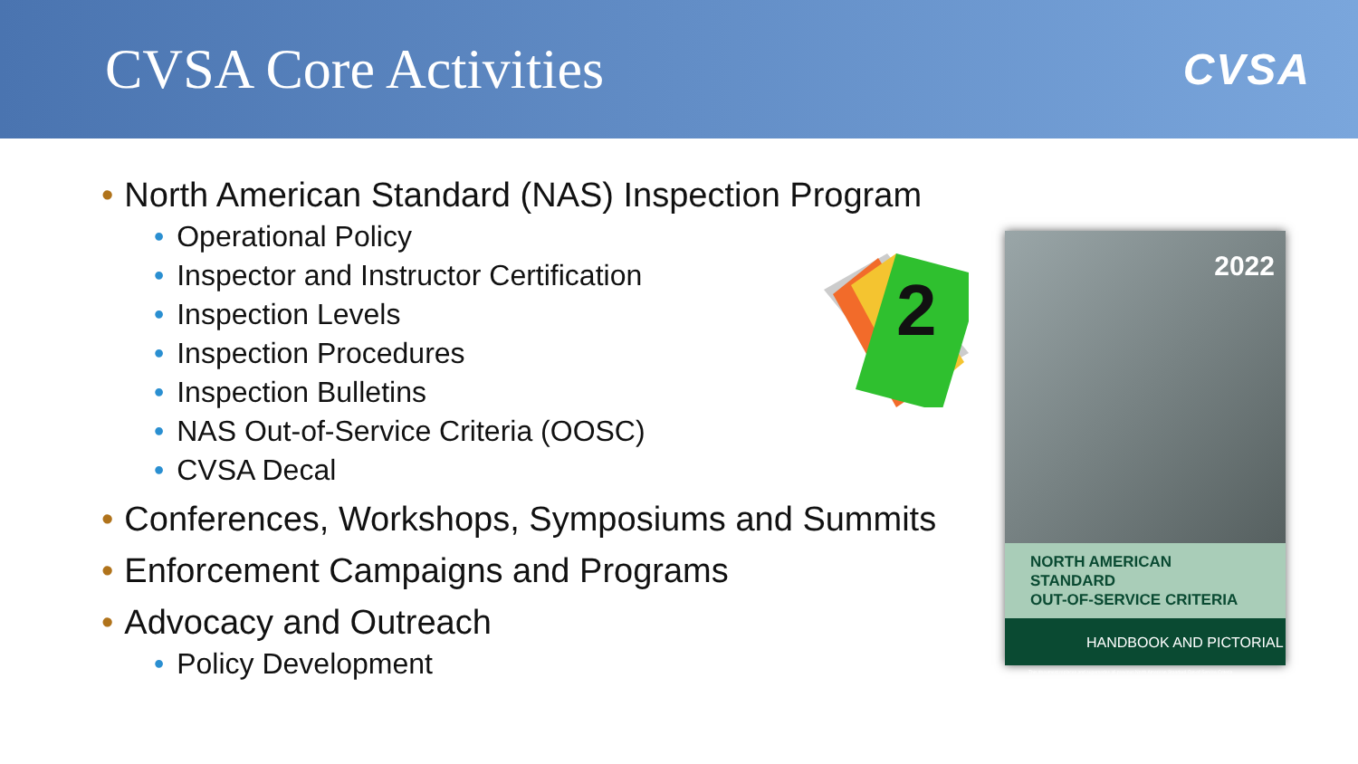CVSA Core Activities
CVSA
• North American Standard (NAS) Inspection Program
• Operational Policy
• Inspector and Instructor Certification
• Inspection Levels
• Inspection Procedures
• Inspection Bulletins
• NAS Out-of-Service Criteria (OOSC)
• CVSA Decal
• Conferences, Workshops, Symposiums and Summits
• Enforcement Campaigns and Programs
• Advocacy and Outreach
• Policy Development
2
2022
NORTH AMERICAN STANDARD
OUT-OF-SERVICE CRITERIA
HANDBOOK AND PICTORIAL
This document replaces and supersedes all previous North American Standard Out-of-Service Criteria